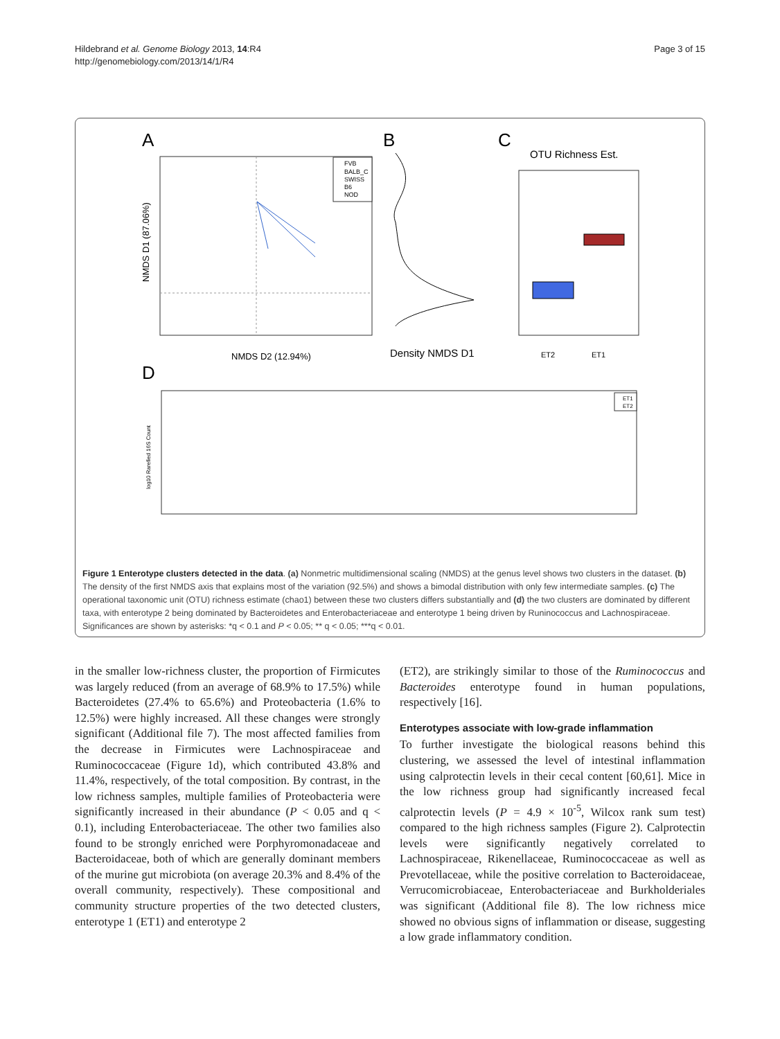Page 3 of 15 Hildebrand et al. Genome Biology 2013, 14:R4
http://genomebiology.com/2013/14/1/R4
A
B
C
D
NMDS D2 (12.94%)
NMDS D1 (87.06%)
FVB
BALB_C
SWISS
B6
NOD
Density NMDS D1
OTU Richness Est.
ET2
ET1
log10 Rarefied 16S Count
ET1
ET2
Figure 1 Enterotype clusters detected in the data. (a) Nonmetric multidimensional scaling (NMDS) at the genus level shows two clusters in the dataset. (b) The density of the first NMDS axis that explains most of the variation (92.5%) and shows a bimodal distribution with only few intermediate samples. (c) The operational taxonomic unit (OTU) richness estimate (chao1) between these two clusters differs substantially and (d) the two clusters are dominated by different taxa, with enterotype 2 being dominated by Bacteroidetes and Enterobacteriaceae and enterotype 1 being driven by Runinococcus and Lachnospiraceae. Significances are shown by asterisks: *q < 0.1 and P < 0.05; ** q < 0.05; ***q < 0.01.
in the smaller low-richness cluster, the proportion of Firmicutes was largely reduced (from an average of 68.9% to 17.5%) while Bacteroidetes (27.4% to 65.6%) and Proteobacteria (1.6% to 12.5%) were highly increased. All these changes were strongly significant (Additional file 7). The most affected families from the decrease in Firmicutes were Lachnospiraceae and Ruminococcaceae (Figure 1d), which contributed 43.8% and 11.4%, respectively, of the total composition. By contrast, in the low richness samples, multiple families of Proteobacteria were significantly increased in their abundance (P < 0.05 and q < 0.1), including Enterobacteriaceae. The other two families also found to be strongly enriched were Porphyromonadaceae and Bacteroidaceae, both of which are generally dominant members of the murine gut microbiota (on average 20.3% and 8.4% of the overall community, respectively). These compositional and community structure properties of the two detected clusters, enterotype 1 (ET1) and enterotype 2
(ET2), are strikingly similar to those of the Ruminococcus and Bacteroides enterotype found in human populations, respectively [16].
Enterotypes associate with low-grade inflammation
To further investigate the biological reasons behind this clustering, we assessed the level of intestinal inflammation using calprotectin levels in their cecal content [60,61]. Mice in the low richness group had significantly increased fecal calprotectin levels (P = 4.9 × 10<sup>-5</sup>, Wilcox rank sum test) compared to the high richness samples (Figure 2). Calprotectin levels were significantly negatively correlated to Lachnospiraceae, Rikenellaceae, Ruminococcaceae as well as Prevotellaceae, while the positive correlation to Bacteroidaceae, Verrucomicrobiaceae, Enterobacteriaceae and Burkholderiales was significant (Additional file 8). The low richness mice showed no obvious signs of inflammation or disease, suggesting a low grade inflammatory condition.